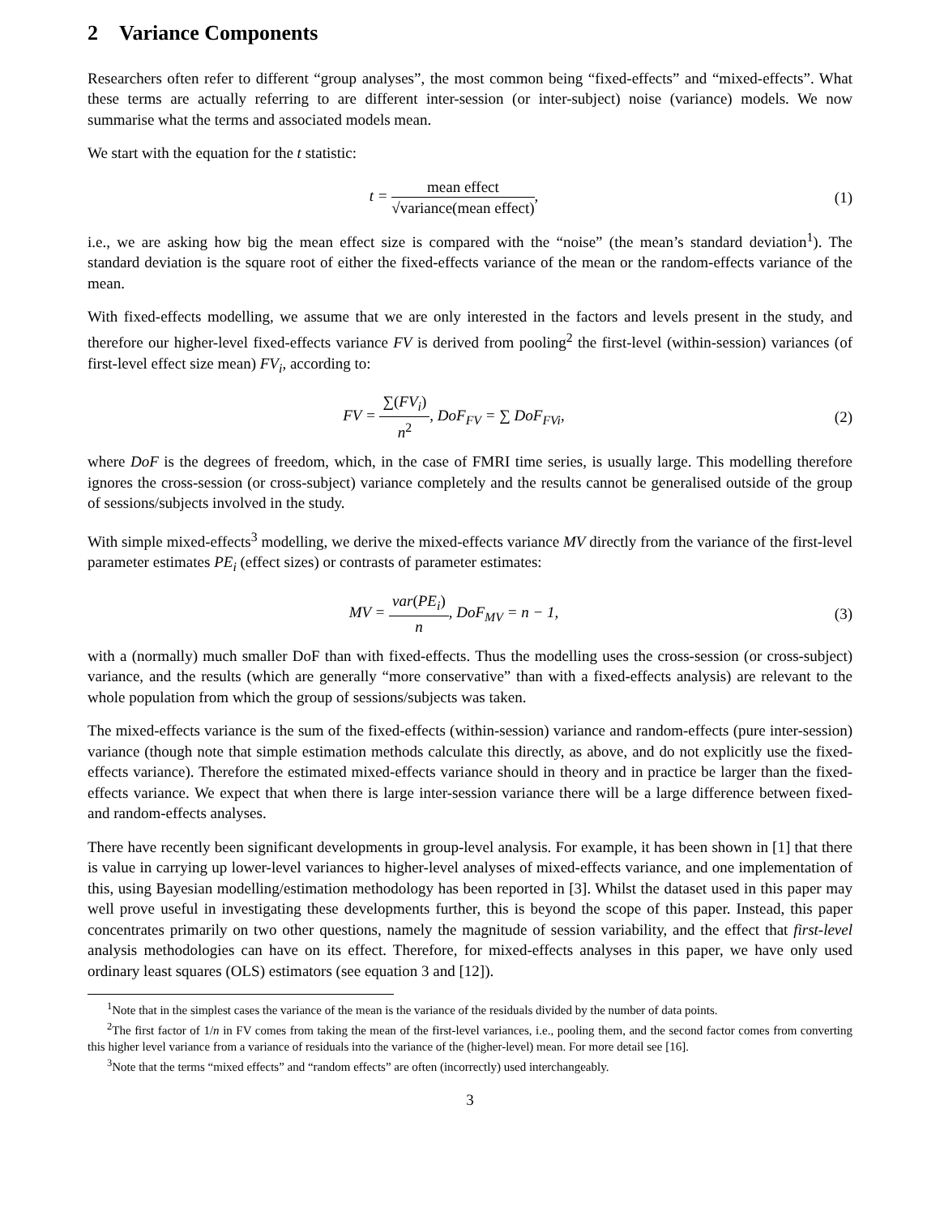2 Variance Components
Researchers often refer to different “group analyses”, the most common being “fixed-effects” and “mixed-effects”. What these terms are actually referring to are different inter-session (or inter-subject) noise (variance) models. We now summarise what the terms and associated models mean.
We start with the equation for the t statistic:
t = mean effect √variance(mean effect),
(1)
i.e., we are asking how big the mean effect size is compared with the “noise” (the mean’s standard deviation<sup>1</sup>). The standard deviation is the square root of either the fixed-effects variance of the mean or the random-effects variance of the mean.
With fixed-effects modelling, we assume that we are only interested in the factors and levels present in the study, and therefore our higher-level fixed-effects variance FV is derived from pooling<sup>2</sup> the first-level (within-session) variances (of first-level effect size mean) FV<sub>i</sub>, according to:
FV = ∑(FV<sub>i</sub>) n<sup>2</sup>, DoF<sub>FV</sub> = ∑ DoF<sub>FVi</sub>,
(2)
where DoF is the degrees of freedom, which, in the case of FMRI time series, is usually large. This modelling therefore ignores the cross-session (or cross-subject) variance completely and the results cannot be generalised outside of the group of sessions/subjects involved in the study.
With simple mixed-effects<sup>3</sup> modelling, we derive the mixed-effects variance MV directly from the variance of the first-level parameter estimates PE<sub>i</sub> (effect sizes) or contrasts of parameter estimates:
MV = var(PE<sub>i</sub>) n, DoF<sub>MV</sub> = n − 1,
(3)
with a (normally) much smaller DoF than with fixed-effects. Thus the modelling uses the cross-session (or cross-subject) variance, and the results (which are generally “more conservative” than with a fixed-effects analysis) are relevant to the whole population from which the group of sessions/subjects was taken.
The mixed-effects variance is the sum of the fixed-effects (within-session) variance and random-effects (pure inter-session) variance (though note that simple estimation methods calculate this directly, as above, and do not explicitly use the fixed-effects variance). Therefore the estimated mixed-effects variance should in theory and in practice be larger than the fixed-effects variance. We expect that when there is large inter-session variance there will be a large difference between fixed- and random-effects analyses.
There have recently been significant developments in group-level analysis. For example, it has been shown in [1] that there is value in carrying up lower-level variances to higher-level analyses of mixed-effects variance, and one implementation of this, using Bayesian modelling/estimation methodology has been reported in [3]. Whilst the dataset used in this paper may well prove useful in investigating these developments further, this is beyond the scope of this paper. Instead, this paper concentrates primarily on two other questions, namely the magnitude of session variability, and the effect that first-level analysis methodologies can have on its effect. Therefore, for mixed-effects analyses in this paper, we have only used ordinary least squares (OLS) estimators (see equation 3 and [12]).
<sup>1</sup> Note that in the simplest cases the variance of the mean is the variance of the residuals divided by the number of data points.
<sup>2</sup> The first factor of 1/n in FV comes from taking the mean of the first-level variances, i.e., pooling them, and the second factor comes from converting this higher level variance from a variance of residuals into the variance of the (higher-level) mean. For more detail see [16].
<sup>3</sup> Note that the terms “mixed effects” and “random effects” are often (incorrectly) used interchangeably.
3